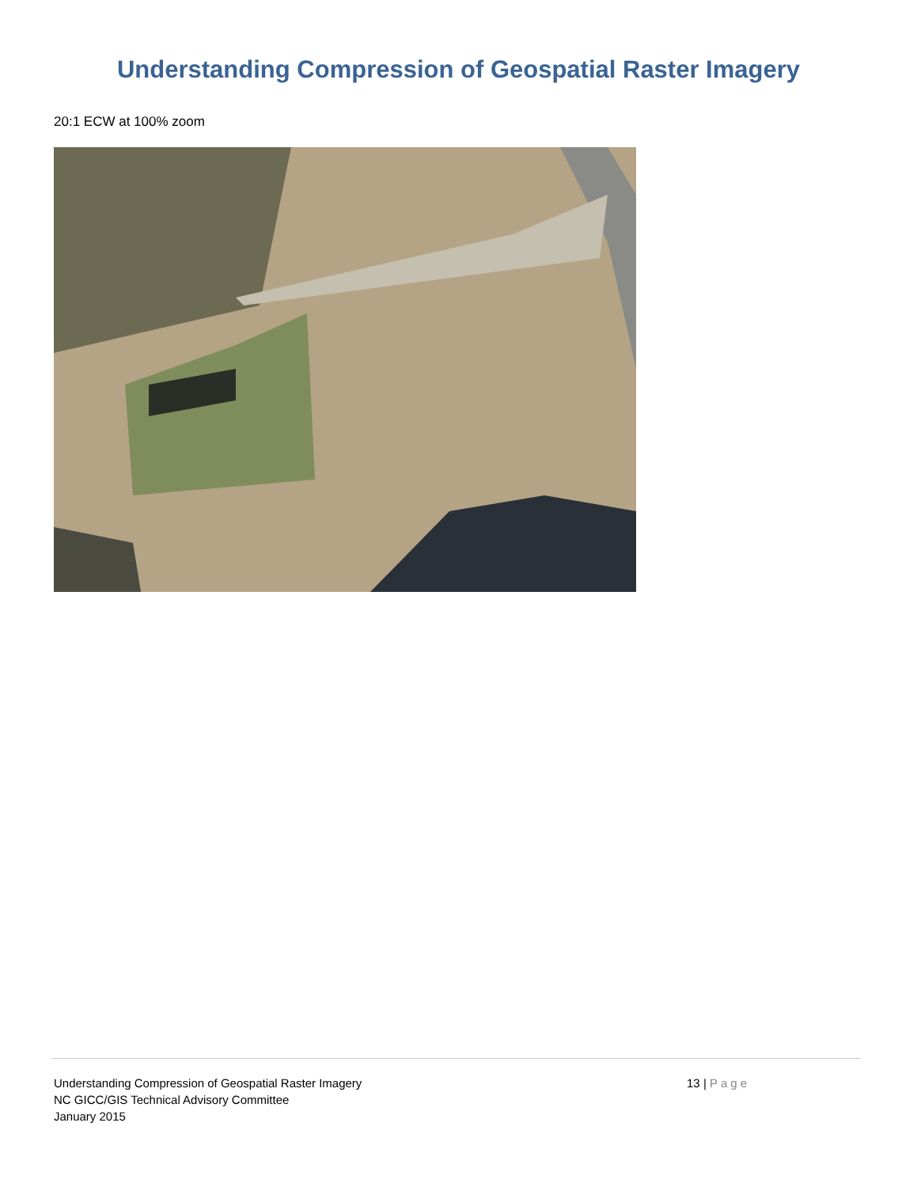Understanding Compression of Geospatial Raster Imagery
20:1 ECW at 100% zoom
Understanding Compression of Geospatial Raster Imagery
NC GICC/GIS Technical Advisory Committee
January 2015
13 | Page